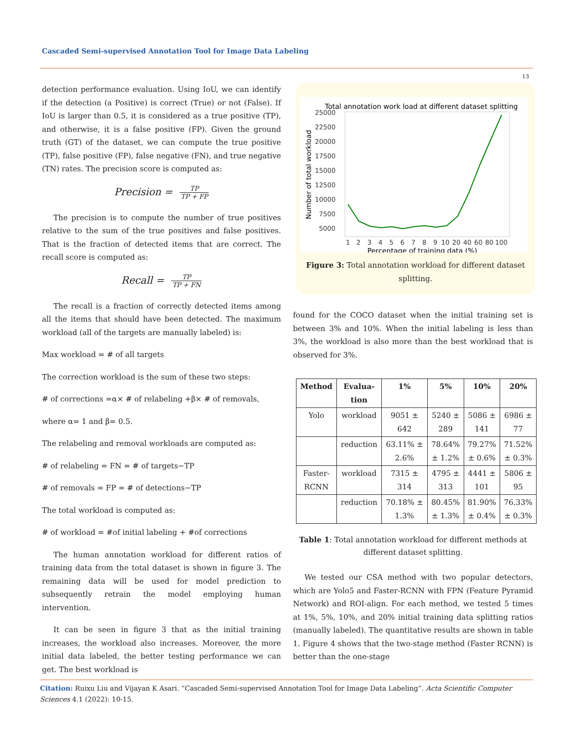Cascaded Semi-supervised Annotation Tool for Image Data Labeling
13
detection performance evaluation. Using IoU, we can identify if the detection (a Positive) is correct (True) or not (False). If IoU is larger than 0.5, it is considered as a true positive (TP), and otherwise, it is a false positive (FP). Given the ground truth (GT) of the dataset, we can compute the true positive (TP), false positive (FP), false negative (FN), and true negative (TN) rates. The precision score is computed as:
Precision = TP TP + FP
The precision is to compute the number of true positives relative to the sum of the true positives and false positives. That is the fraction of detected items that are correct. The recall score is computed as:
Recall = TP TP + FN
The recall is a fraction of correctly detected items among all the items that should have been detected. The maximum workload (all of the targets are manually labeled) is:
Max workload = # of all targets
The correction workload is the sum of these two steps:
# of corrections =α× # of relabeling +β× # of removals,
where α= 1 and β= 0.5.
The relabeling and removal workloads are computed as:
# of relabeling = FN = # of targets−TP
# of removals = FP = # of detections−TP
The total workload is computed as:
# of workload = #of initial labeling + #of corrections
The human annotation workload for different ratios of training data from the total dataset is shown in figure 3. The remaining data will be used for model prediction to subsequently retrain the model employing human intervention.
It can be seen in figure 3 that as the initial training increases, the workload also increases. Moreover, the more initial data labeled, the better testing performance we can get. The best workload is
Total annotation work load at different dataset splitting
25000
22500
20000
17500
15000
12500
10000
7500
5000
1
2
3
4
5
6
7
8
9
10
20
40
60
80
100
Percentage of training data (%)
Number of total workload
Figure 3: Total annotation workload for different dataset splitting.
found for the COCO dataset when the initial training set is between 3% and 10%. When the initial labeling is less than 3%, the workload is also more than the best workload that is observed for 3%.
| Method | Evalua- tion | 1% | 5% | 10% | 20% |
| --- | --- | --- | --- | --- | --- |
| Yolo | workload | 9051 ± 642 | 5240 ± 289 | 5086 ± 141 | 6986 ± 77 |
| | reduction | 63.11% ± 2.6% | 78.64% ± 1.2% | 79.27% ± 0.6% | 71.52% ± 0.3% |
| Faster- RCNN | workload | 7315 ± 314 | 4795 ± 313 | 4441 ± 101 | 5806 ± 95 |
| | reduction | 70.18% ± 1.3% | 80.45% ± 1.3% | 81.90% ± 0.4% | 76.33% ± 0.3% |
Table 1: Total annotation workload for different methods at different dataset splitting.
We tested our CSA method with two popular detectors, which are Yolo5 and Faster-RCNN with FPN (Feature Pyramid Network) and ROI-align. For each method, we tested 5 times at 1%, 5%, 10%, and 20% initial training data splitting ratios (manually labeled). The quantitative results are shown in table 1. Figure 4 shows that the two-stage method (Faster RCNN) is better than the one-stage
Citation: Ruixu Liu and Vijayan K Asari. “Cascaded Semi-supervised Annotation Tool for Image Data Labeling”. Acta Scientific Computer Sciences 4.1 (2022): 10-15.